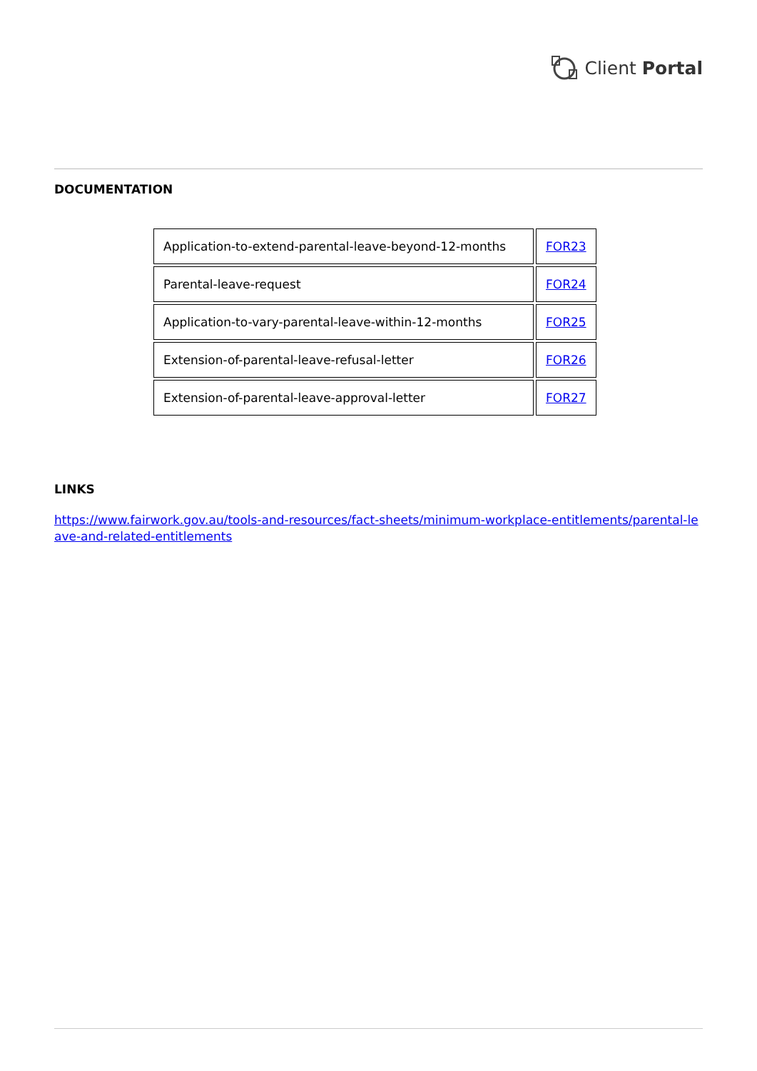Client Portal
DOCUMENTATION
| Application-to-extend-parental-leave-beyond-12-months | FOR23 |
| Parental-leave-request | FOR24 |
| Application-to-vary-parental-leave-within-12-months | FOR25 |
| Extension-of-parental-leave-refusal-letter | FOR26 |
| Extension-of-parental-leave-approval-letter | FOR27 |
LINKS
https://www.fairwork.gov.au/tools-and-resources/fact-sheets/minimum-workplace-entitlements/parental-leave-and-related-entitlements